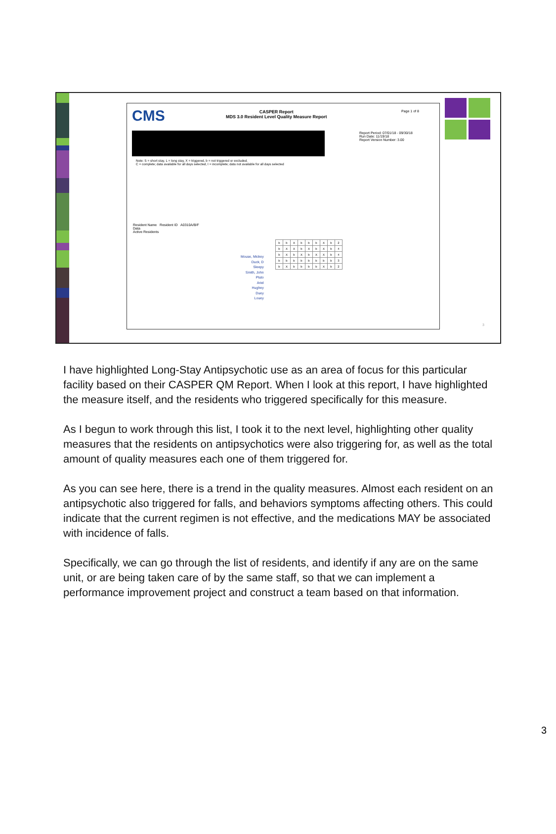CMS
CASPER Report
MDS 3.0 Resident Level Quality Measure Report
Page 1 of 8
Report Period: 07/01/18 - 09/30/18
Run Date: 11/19/18
Report Version Number: 3.00
Note: S = short stay, L = long stay, X = triggered, b = not triggered or excluded.
C = complete; data available for all days selected, I = incomplete; data not available for all days selected
Resident Name Resident ID A0310A/B/F
Data
Active Residents
Mouse, Mickey
Duck, D
Sleepy
Smith, John
Pluto
Ariel
Hughey
Duey
Louey
| b | b | X | b | b | b | X | b | 2 |
| b | X | X | b | X | b | X | b | 4 |
| b | X | b | X | b | X | X | b | 4 |
| b | b | b | b | b | b | b | b | 3 |
| b | X | b | b | b | b | X | b | 2 |
3
I have highlighted Long-Stay Antipsychotic use as an area of focus for this particular facility based on their CASPER QM Report. When I look at this report, I have highlighted the measure itself, and the residents who triggered specifically for this measure.
As I begun to work through this list, I took it to the next level, highlighting other quality measures that the residents on antipsychotics were also triggering for, as well as the total amount of quality measures each one of them triggered for.
As you can see here, there is a trend in the quality measures. Almost each resident on an antipsychotic also triggered for falls, and behaviors symptoms affecting others. This could indicate that the current regimen is not effective, and the medications MAY be associated with incidence of falls.
Specifically, we can go through the list of residents, and identify if any are on the same unit, or are being taken care of by the same staff, so that we can implement a performance improvement project and construct a team based on that information.
3